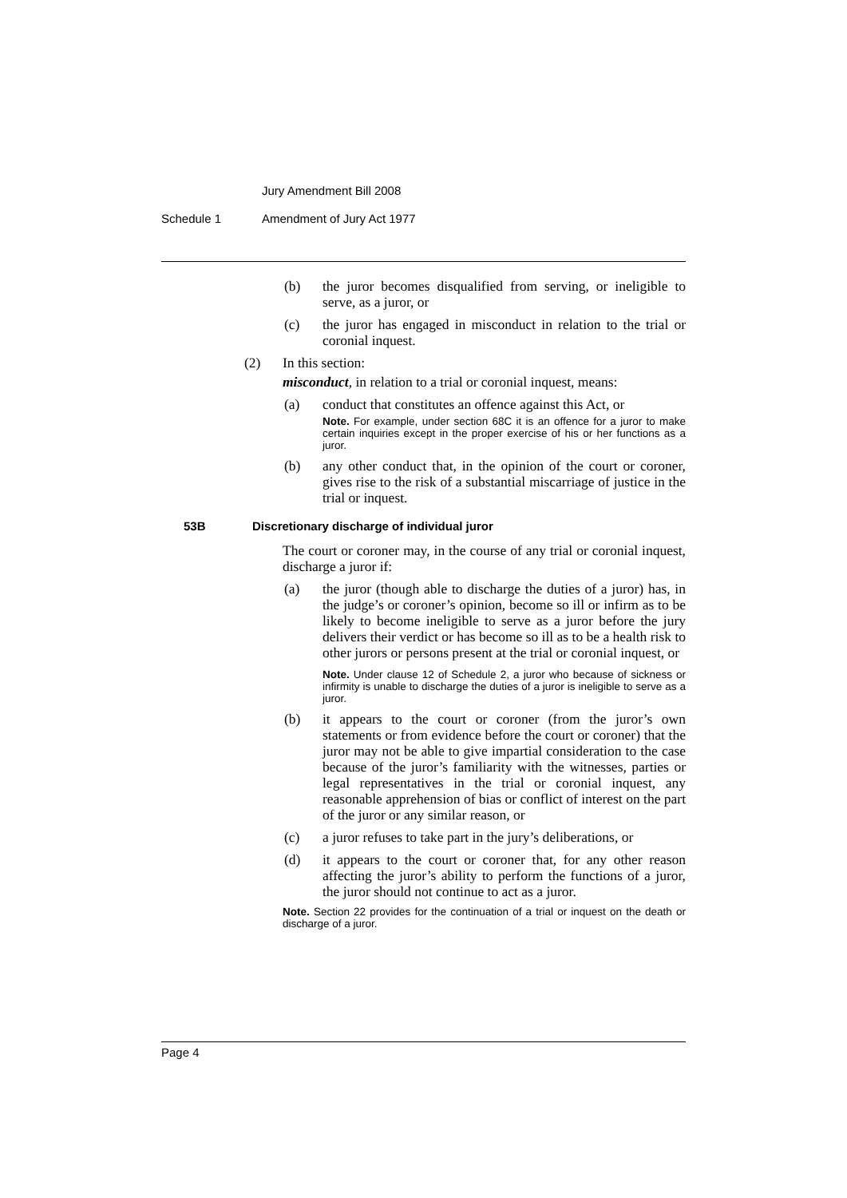Jury Amendment Bill 2008
Schedule 1 Amendment of Jury Act 1977
(b) the juror becomes disqualified from serving, or ineligible to serve, as a juror, or
(c) the juror has engaged in misconduct in relation to the trial or coronial inquest.
(2) In this section:
misconduct, in relation to a trial or coronial inquest, means:
(a) conduct that constitutes an offence against this Act, or
Note. For example, under section 68C it is an offence for a juror to make certain inquiries except in the proper exercise of his or her functions as a juror.
(b) any other conduct that, in the opinion of the court or coroner, gives rise to the risk of a substantial miscarriage of justice in the trial or inquest.
53B Discretionary discharge of individual juror
The court or coroner may, in the course of any trial or coronial inquest, discharge a juror if:
(a) the juror (though able to discharge the duties of a juror) has, in the judge’s or coroner’s opinion, become so ill or infirm as to be likely to become ineligible to serve as a juror before the jury delivers their verdict or has become so ill as to be a health risk to other jurors or persons present at the trial or coronial inquest, or
Note. Under clause 12 of Schedule 2, a juror who because of sickness or infirmity is unable to discharge the duties of a juror is ineligible to serve as a juror.
(b) it appears to the court or coroner (from the juror’s own statements or from evidence before the court or coroner) that the juror may not be able to give impartial consideration to the case because of the juror’s familiarity with the witnesses, parties or legal representatives in the trial or coronial inquest, any reasonable apprehension of bias or conflict of interest on the part of the juror or any similar reason, or
(c) a juror refuses to take part in the jury’s deliberations, or
(d) it appears to the court or coroner that, for any other reason affecting the juror’s ability to perform the functions of a juror, the juror should not continue to act as a juror.
Note. Section 22 provides for the continuation of a trial or inquest on the death or discharge of a juror.
Page 4